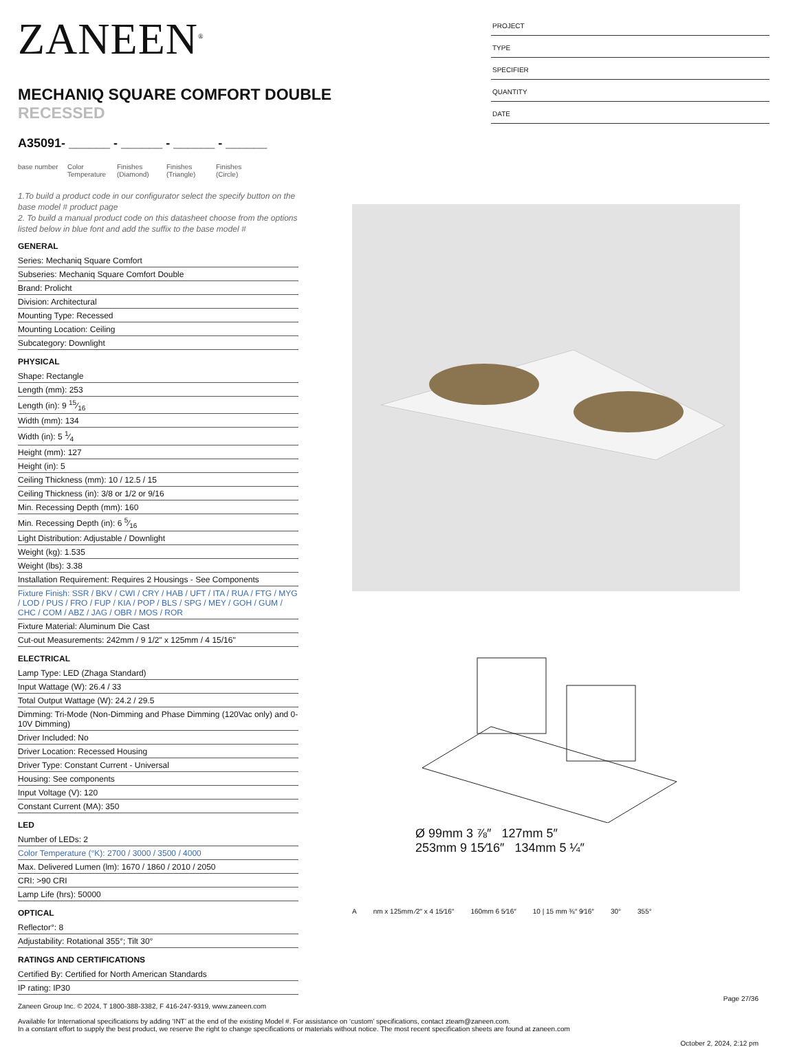ZANEEN<sup>®</sup>
MECHANIQ SQUARE COMFORT DOUBLE
RECESSED
A35091- ______ - ______ - ______ - ______
base number
Color Temperature
Finishes (Diamond)
Finishes (Triangle)
Finishes (Circle)
PROJECT
TYPE
SPECIFIER
QUANTITY
DATE
1.To build a product code in our configurator select the specify button on the base model # product page
2. To build a manual product code on this datasheet choose from the options listed below in blue font and add the suffix to the base model #
GENERAL
Series: Mechaniq Square Comfort
Subseries: Mechaniq Square Comfort Double
Brand: Prolicht
Division: Architectural
Mounting Type: Recessed
Mounting Location: Ceiling
Subcategory: Downlight
PHYSICAL
Shape: Rectangle
Length (mm): 253
Length (in): 9 15⁄16
Width (mm): 134
Width (in): 5 1⁄4
Height (mm): 127
Height (in): 5
Ceiling Thickness (mm): 10 / 12.5 / 15
Ceiling Thickness (in): 3/8 or 1/2 or 9/16
Min. Recessing Depth (mm): 160
Min. Recessing Depth (in): 6 5⁄16
Light Distribution: Adjustable / Downlight
Weight (kg): 1.535
Weight (lbs): 3.38
Installation Requirement: Requires 2 Housings - See Components
Fixture Finish: SSR / BKV / CWI / CRY / HAB / UFT / ITA / RUA / FTG / MYG / LOD / PUS / FRO / FUP / KIA / POP / BLS / SPG / MEY / GOH / GUM / CHC / COM / ABZ / JAG / OBR / MOS / ROR
Fixture Material: Aluminum Die Cast
Cut-out Measurements: 242mm / 9 1/2" x 125mm / 4 15/16"
ELECTRICAL
Lamp Type: LED (Zhaga Standard)
Input Wattage (W): 26.4 / 33
Total Output Wattage (W): 24.2 / 29.5
Dimming: Tri-Mode (Non-Dimming and Phase Dimming (120Vac only) and 0-10V Dimming)
Driver Included: No
Driver Location: Recessed Housing
Driver Type: Constant Current - Universal
Housing: See components
Input Voltage (V): 120
Constant Current (MA): 350
LED
Number of LEDs: 2
Color Temperature (°K): 2700 / 3000 / 3500 / 4000
Max. Delivered Lumen (lm): 1670 / 1860 / 2010 / 2050
CRI: >90 CRI
Lamp Life (hrs): 50000
OPTICAL
Reflector°: 8
Adjustability: Rotational 355°; Tilt 30°
RATINGS AND CERTIFICATIONS
Certified By: Certified for North American Standards
IP rating: IP30
Ø 99mm 3 ⅞″ 127mm 5″
253mm 9 15⁄16″ 134mm 5 ¼″
Anm x 125mm ⁄2″ x 4 15⁄16″ 160mm 6 5⁄16″ 10 | 15 mm ⅜″ 9⁄16″ 30° 355°
Page 27/36
Zaneen Group Inc. © 2024, T 1800-388-3382, F 416-247-9319, www.zaneen.com
Available for International specifications by adding ‘INT’ at the end of the existing Model #. For assistance on ‘custom’ specifications, contact zteam@zaneen.com.
In a constant effort to supply the best product, we reserve the right to change specifications or materials without notice. The most recent specification sheets are found at zaneen.com
October 2, 2024, 2:12 pm